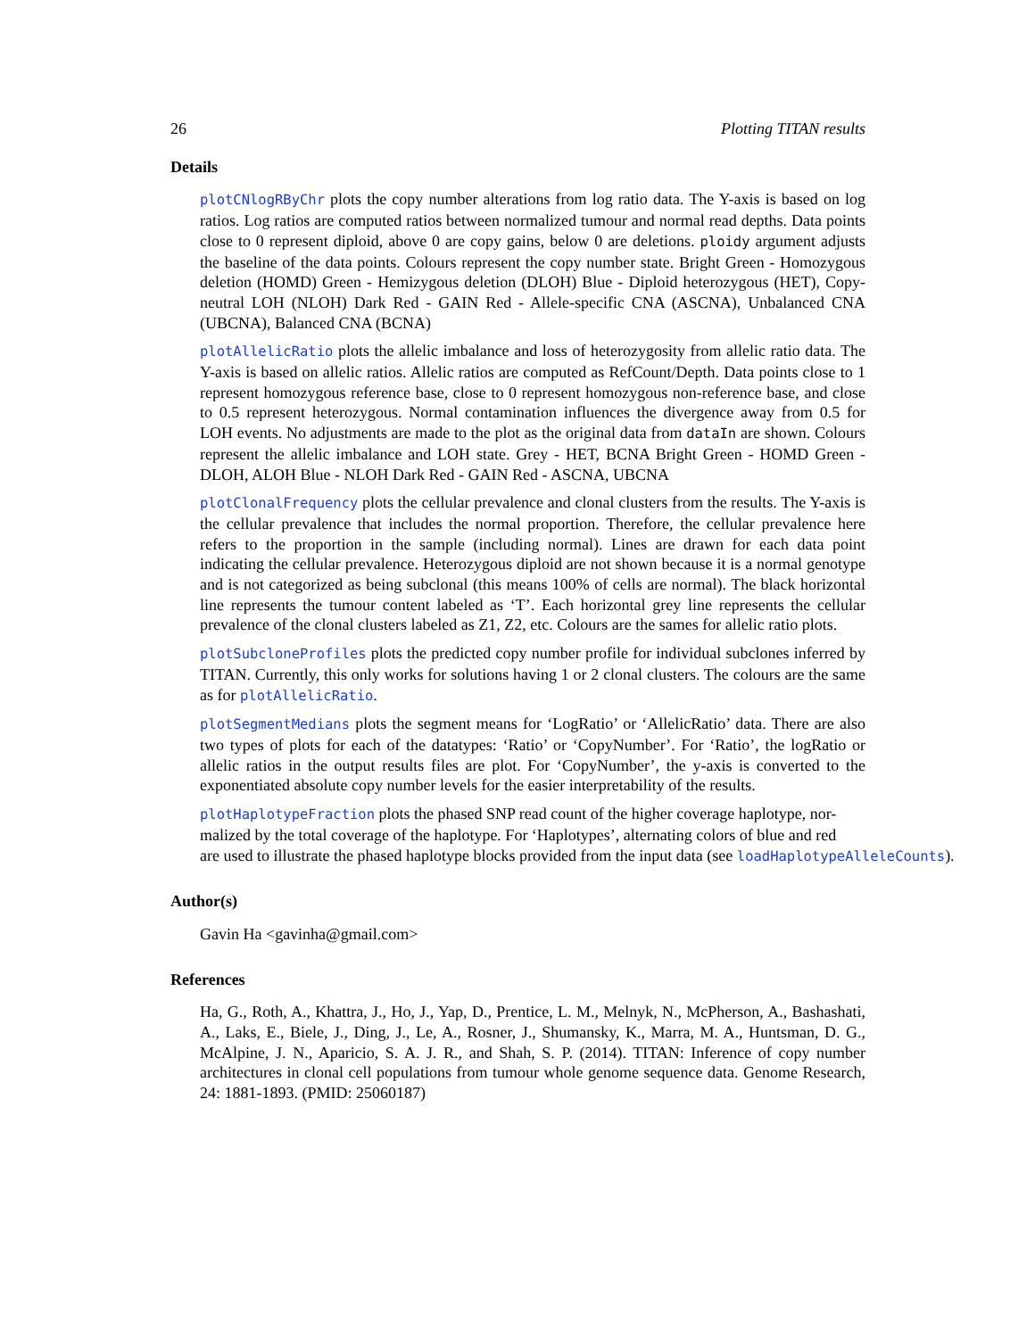26 Plotting TITAN results
Details
plotCNlogRByChr plots the copy number alterations from log ratio data. The Y-axis is based on log ratios. Log ratios are computed ratios between normalized tumour and normal read depths. Data points close to 0 represent diploid, above 0 are copy gains, below 0 are deletions. ploidy argument adjusts the baseline of the data points. Colours represent the copy number state. Bright Green - Homozygous deletion (HOMD) Green - Hemizygous deletion (DLOH) Blue - Diploid heterozygous (HET), Copy-neutral LOH (NLOH) Dark Red - GAIN Red - Allele-specific CNA (ASCNA), Unbalanced CNA (UBCNA), Balanced CNA (BCNA)
plotAllelicRatio plots the allelic imbalance and loss of heterozygosity from allelic ratio data. The Y-axis is based on allelic ratios. Allelic ratios are computed as RefCount/Depth. Data points close to 1 represent homozygous reference base, close to 0 represent homozygous non-reference base, and close to 0.5 represent heterozygous. Normal contamination influences the divergence away from 0.5 for LOH events. No adjustments are made to the plot as the original data from dataIn are shown. Colours represent the allelic imbalance and LOH state. Grey - HET, BCNA Bright Green - HOMD Green - DLOH, ALOH Blue - NLOH Dark Red - GAIN Red - ASCNA, UBCNA
plotClonalFrequency plots the cellular prevalence and clonal clusters from the results. The Y-axis is the cellular prevalence that includes the normal proportion. Therefore, the cellular prevalence here refers to the proportion in the sample (including normal). Lines are drawn for each data point indicating the cellular prevalence. Heterozygous diploid are not shown because it is a normal genotype and is not categorized as being subclonal (this means 100% of cells are normal). The black horizontal line represents the tumour content labeled as ‘T’. Each horizontal grey line represents the cellular prevalence of the clonal clusters labeled as Z1, Z2, etc. Colours are the sames for allelic ratio plots.
plotSubcloneProfiles plots the predicted copy number profile for individual subclones inferred by TITAN. Currently, this only works for solutions having 1 or 2 clonal clusters. The colours are the same as for plotAllelicRatio.
plotSegmentMedians plots the segment means for ‘LogRatio’ or ‘AllelicRatio’ data. There are also two types of plots for each of the datatypes: ‘Ratio’ or ‘CopyNumber’. For ‘Ratio’, the logRatio or allelic ratios in the output results files are plot. For ‘CopyNumber’, the y-axis is converted to the exponentiated absolute copy number levels for the easier interpretability of the results.
plotHaplotypeFraction plots the phased SNP read count of the higher coverage haplotype, nor-
malized by the total coverage of the haplotype. For ‘Haplotypes’, alternating colors of blue and red
are used to illustrate the phased haplotype blocks provided from the input data (see loadHaplotypeAlleleCounts).
Author(s)
Gavin Ha <gavinha@gmail.com>
References
Ha, G., Roth, A., Khattra, J., Ho, J., Yap, D., Prentice, L. M., Melnyk, N., McPherson, A., Bashashati, A., Laks, E., Biele, J., Ding, J., Le, A., Rosner, J., Shumansky, K., Marra, M. A., Huntsman, D. G., McAlpine, J. N., Aparicio, S. A. J. R., and Shah, S. P. (2014). TITAN: Inference of copy number architectures in clonal cell populations from tumour whole genome sequence data. Genome Research, 24: 1881-1893. (PMID: 25060187)